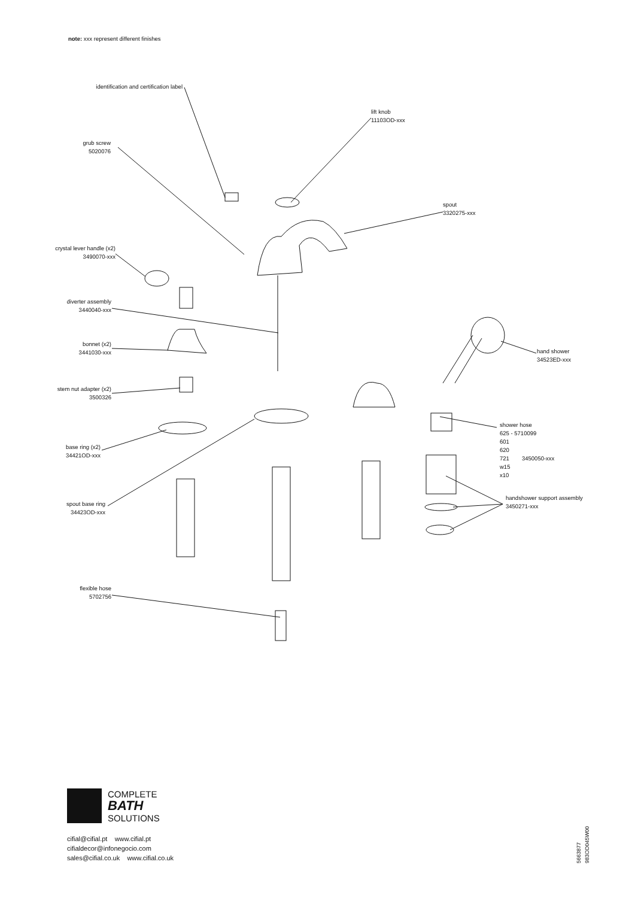note: xxx represent different finishes
identification and certification label
lift knob
11103OD-xxx
grub screw
5020076
spout
3320275-xxx
crystal lever handle (x2)
3490070-xxx
diverter assembly
3440040-xxx
bonnet (x2)
3441030-xxx
hand shower
34523ED-xxx
stem nut adapter (x2)
3500326
shower hose
625 - 5710099
601
620
721 3450050-xxx
w15
x10
base ring (x2)
34421OD-xxx
handshower support assembly
3450271-xxx
spout base ring
34423OD-xxx
flexible hose
5702756
COMPLETE
BATH
SOLUTIONS
cifial@cifial.pt www.cifial.pt
cifialdecor@infonegocio.com
sales@cifial.co.uk www.cifial.co.uk
5663877
983OD045W00